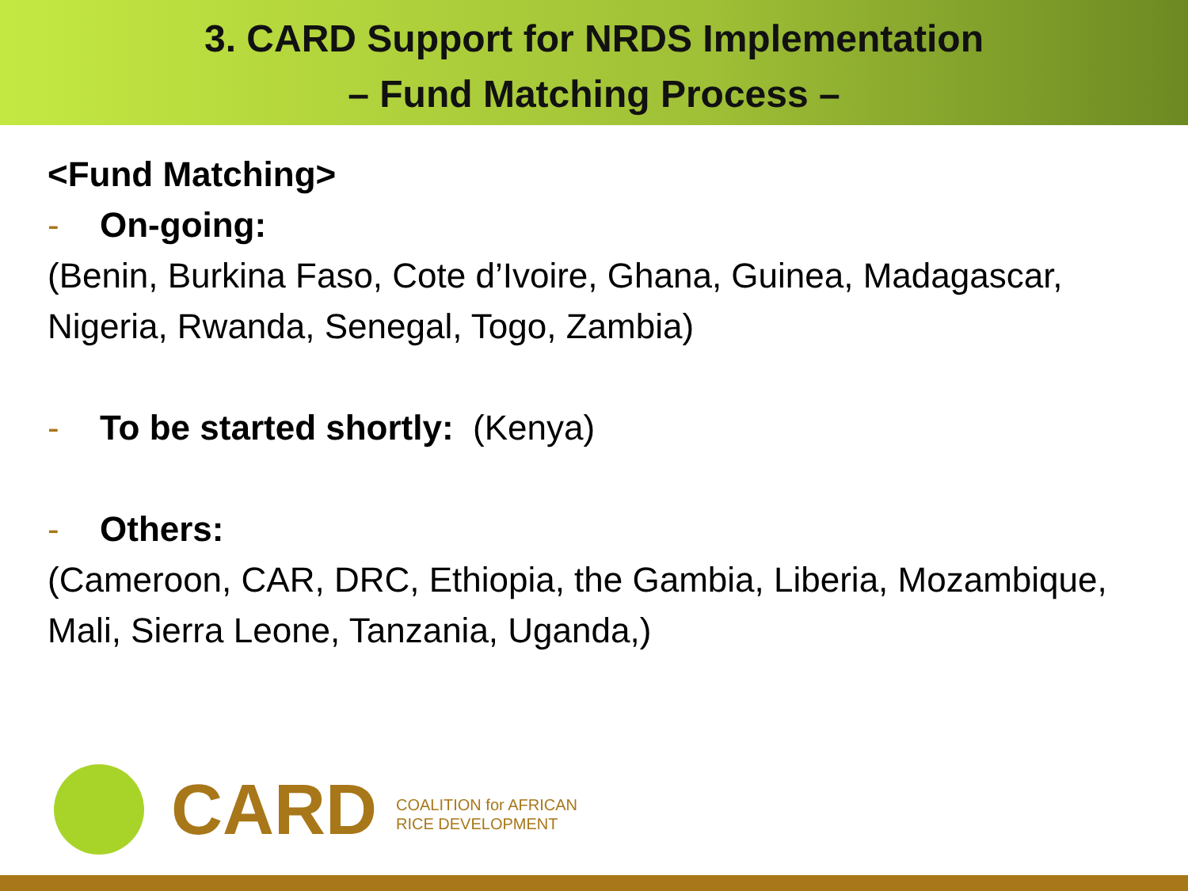3. CARD Support for NRDS Implementation
– Fund Matching Process –
<Fund Matching>
- On-going:
(Benin, Burkina Faso, Cote d’Ivoire, Ghana, Guinea, Madagascar, Nigeria, Rwanda, Senegal, Togo, Zambia)
- To be started shortly: (Kenya)
- Others:
(Cameroon, CAR, DRC, Ethiopia, the Gambia, Liberia, Mozambique, Mali, Sierra Leone, Tanzania, Uganda,)
CARD
COALITION for AFRICAN
RICE DEVELOPMENT